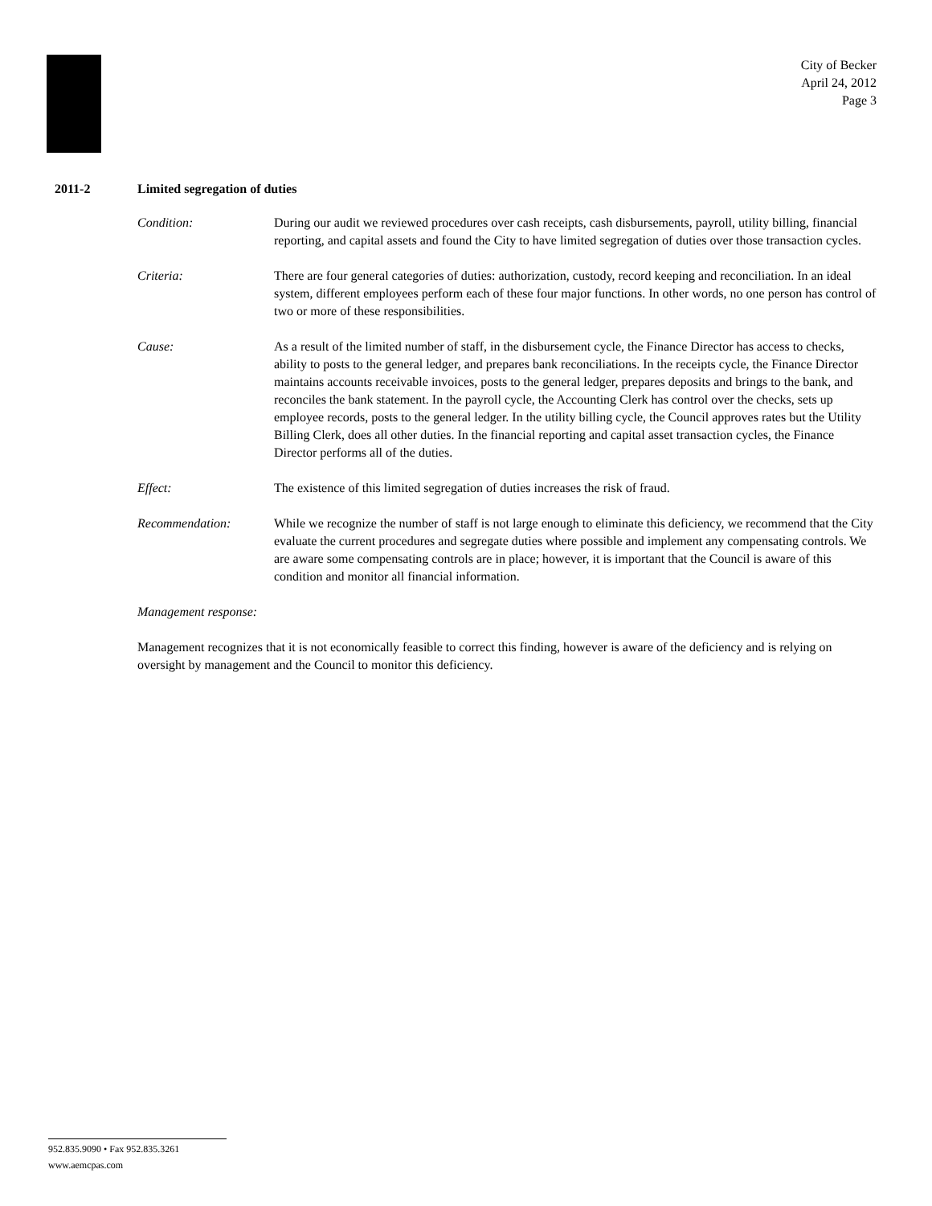City of Becker
April 24, 2012
Page 3
2011-2 Limited segregation of duties
Condition: During our audit we reviewed procedures over cash receipts, cash disbursements, payroll, utility billing, financial reporting, and capital assets and found the City to have limited segregation of duties over those transaction cycles.
Criteria: There are four general categories of duties: authorization, custody, record keeping and reconciliation. In an ideal system, different employees perform each of these four major functions. In other words, no one person has control of two or more of these responsibilities.
Cause: As a result of the limited number of staff, in the disbursement cycle, the Finance Director has access to checks, ability to posts to the general ledger, and prepares bank reconciliations. In the receipts cycle, the Finance Director maintains accounts receivable invoices, posts to the general ledger, prepares deposits and brings to the bank, and reconciles the bank statement. In the payroll cycle, the Accounting Clerk has control over the checks, sets up employee records, posts to the general ledger. In the utility billing cycle, the Council approves rates but the Utility Billing Clerk, does all other duties. In the financial reporting and capital asset transaction cycles, the Finance Director performs all of the duties.
Effect: The existence of this limited segregation of duties increases the risk of fraud.
Recommendation: While we recognize the number of staff is not large enough to eliminate this deficiency, we recommend that the City evaluate the current procedures and segregate duties where possible and implement any compensating controls. We are aware some compensating controls are in place; however, it is important that the Council is aware of this condition and monitor all financial information.
Management response:
Management recognizes that it is not economically feasible to correct this finding, however is aware of the deficiency and is relying on oversight by management and the Council to monitor this deficiency.
952.835.9090 • Fax 952.835.3261
www.aemcpas.com